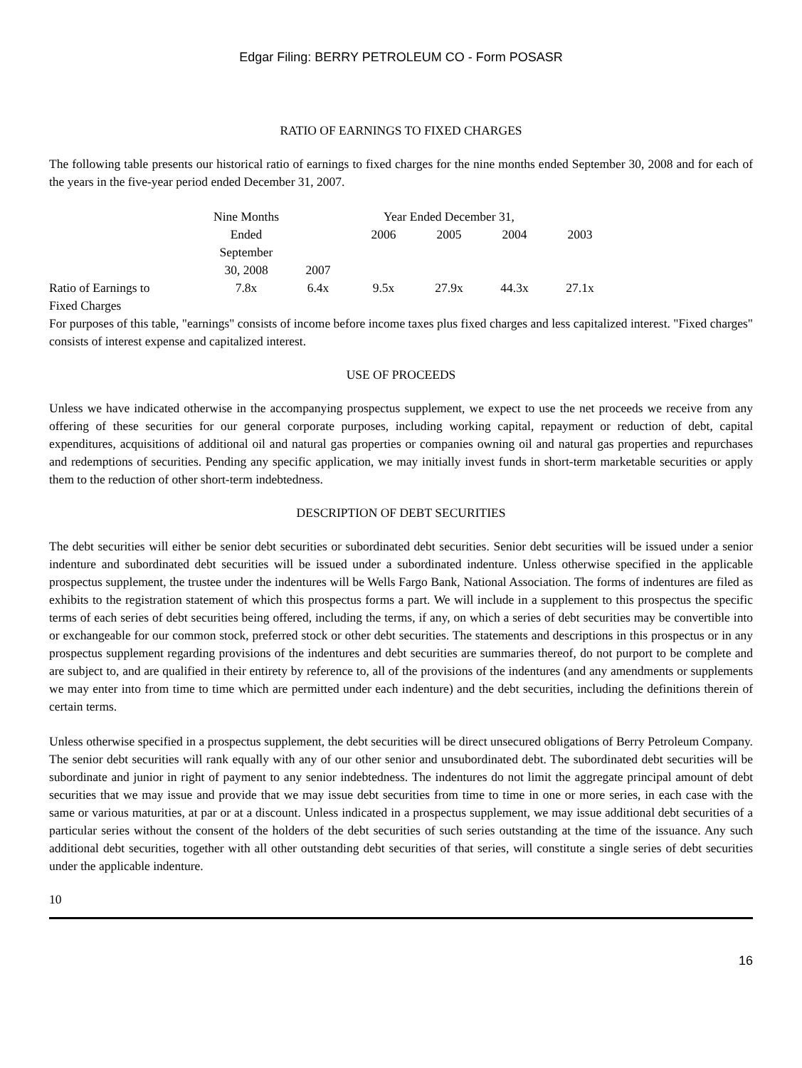Edgar Filing: BERRY PETROLEUM CO - Form POSASR
RATIO OF EARNINGS TO FIXED CHARGES
The following table presents our historical ratio of earnings to fixed charges for the nine months ended September 30, 2008 and for each of the years in the five-year period ended December 31, 2007.
| | Nine Months | Year Ended December 31, | | | | |
| --- | --- | --- | --- | --- | --- | --- |
| | Ended September 30, 2008 | 2007 | 2006 | 2005 | 2004 | 2003 |
| Ratio of Earnings to Fixed Charges | 7.8x | 6.4x | 9.5x | 27.9x | 44.3x | 27.1x |
For purposes of this table, "earnings" consists of income before income taxes plus fixed charges and less capitalized interest. "Fixed charges" consists of interest expense and capitalized interest.
USE OF PROCEEDS
Unless we have indicated otherwise in the accompanying prospectus supplement, we expect to use the net proceeds we receive from any offering of these securities for our general corporate purposes, including working capital, repayment or reduction of debt, capital expenditures, acquisitions of additional oil and natural gas properties or companies owning oil and natural gas properties and repurchases and redemptions of securities. Pending any specific application, we may initially invest funds in short-term marketable securities or apply them to the reduction of other short-term indebtedness.
DESCRIPTION OF DEBT SECURITIES
The debt securities will either be senior debt securities or subordinated debt securities. Senior debt securities will be issued under a senior indenture and subordinated debt securities will be issued under a subordinated indenture. Unless otherwise specified in the applicable prospectus supplement, the trustee under the indentures will be Wells Fargo Bank, National Association. The forms of indentures are filed as exhibits to the registration statement of which this prospectus forms a part. We will include in a supplement to this prospectus the specific terms of each series of debt securities being offered, including the terms, if any, on which a series of debt securities may be convertible into or exchangeable for our common stock, preferred stock or other debt securities. The statements and descriptions in this prospectus or in any prospectus supplement regarding provisions of the indentures and debt securities are summaries thereof, do not purport to be complete and are subject to, and are qualified in their entirety by reference to, all of the provisions of the indentures (and any amendments or supplements we may enter into from time to time which are permitted under each indenture) and the debt securities, including the definitions therein of certain terms.
Unless otherwise specified in a prospectus supplement, the debt securities will be direct unsecured obligations of Berry Petroleum Company. The senior debt securities will rank equally with any of our other senior and unsubordinated debt. The subordinated debt securities will be subordinate and junior in right of payment to any senior indebtedness. The indentures do not limit the aggregate principal amount of debt securities that we may issue and provide that we may issue debt securities from time to time in one or more series, in each case with the same or various maturities, at par or at a discount. Unless indicated in a prospectus supplement, we may issue additional debt securities of a particular series without the consent of the holders of the debt securities of such series outstanding at the time of the issuance. Any such additional debt securities, together with all other outstanding debt securities of that series, will constitute a single series of debt securities under the applicable indenture.
10
16